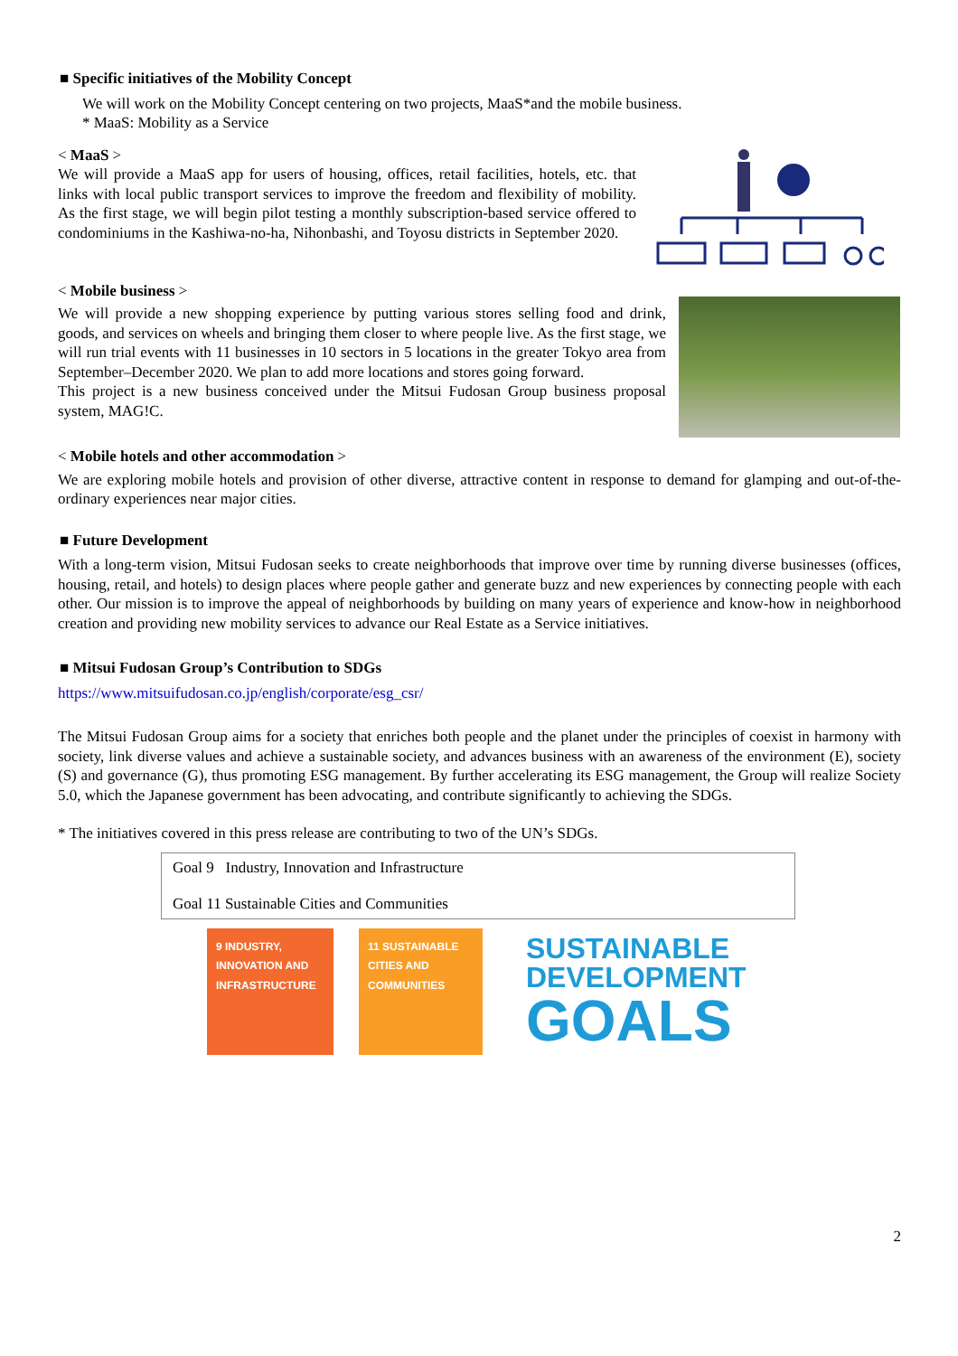■ Specific initiatives of the Mobility Concept
We will work on the Mobility Concept centering on two projects, MaaS*and the mobile business.
* MaaS: Mobility as a Service
< MaaS >
We will provide a MaaS app for users of housing, offices, retail facilities, hotels, etc. that links with local public transport services to improve the freedom and flexibility of mobility. As the first stage, we will begin pilot testing a monthly subscription-based service offered to condominiums in the Kashiwa-no-ha, Nihonbashi, and Toyosu districts in September 2020.
< Mobile business >
We will provide a new shopping experience by putting various stores selling food and drink, goods, and services on wheels and bringing them closer to where people live. As the first stage, we will run trial events with 11 businesses in 10 sectors in 5 locations in the greater Tokyo area from September–December 2020. We plan to add more locations and stores going forward.
This project is a new business conceived under the Mitsui Fudosan Group business proposal system, MAG!C.
< Mobile hotels and other accommodation >
We are exploring mobile hotels and provision of other diverse, attractive content in response to demand for glamping and out-of-the-ordinary experiences near major cities.
■ Future Development
With a long-term vision, Mitsui Fudosan seeks to create neighborhoods that improve over time by running diverse businesses (offices, housing, retail, and hotels) to design places where people gather and generate buzz and new experiences by connecting people with each other. Our mission is to improve the appeal of neighborhoods by building on many years of experience and know-how in neighborhood creation and providing new mobility services to advance our Real Estate as a Service initiatives.
■ Mitsui Fudosan Group’s Contribution to SDGs
https://www.mitsuifudosan.co.jp/english/corporate/esg_csr/
The Mitsui Fudosan Group aims for a society that enriches both people and the planet under the principles of coexist in harmony with society, link diverse values and achieve a sustainable society, and advances business with an awareness of the environment (E), society (S) and governance (G), thus promoting ESG management. By further accelerating its ESG management, the Group will realize Society 5.0, which the Japanese government has been advocating, and contribute significantly to achieving the SDGs.
* The initiatives covered in this press release are contributing to two of the UN’s SDGs.
| Goal 9 Industry, Innovation and Infrastructure Goal 11 Sustainable Cities and Communities |
9 INDUSTRY, INNOVATION AND INFRASTRUCTURE
11 SUSTAINABLE CITIES AND COMMUNITIES
SUSTAINABLE
DEVELOPMENT
GOALS
2